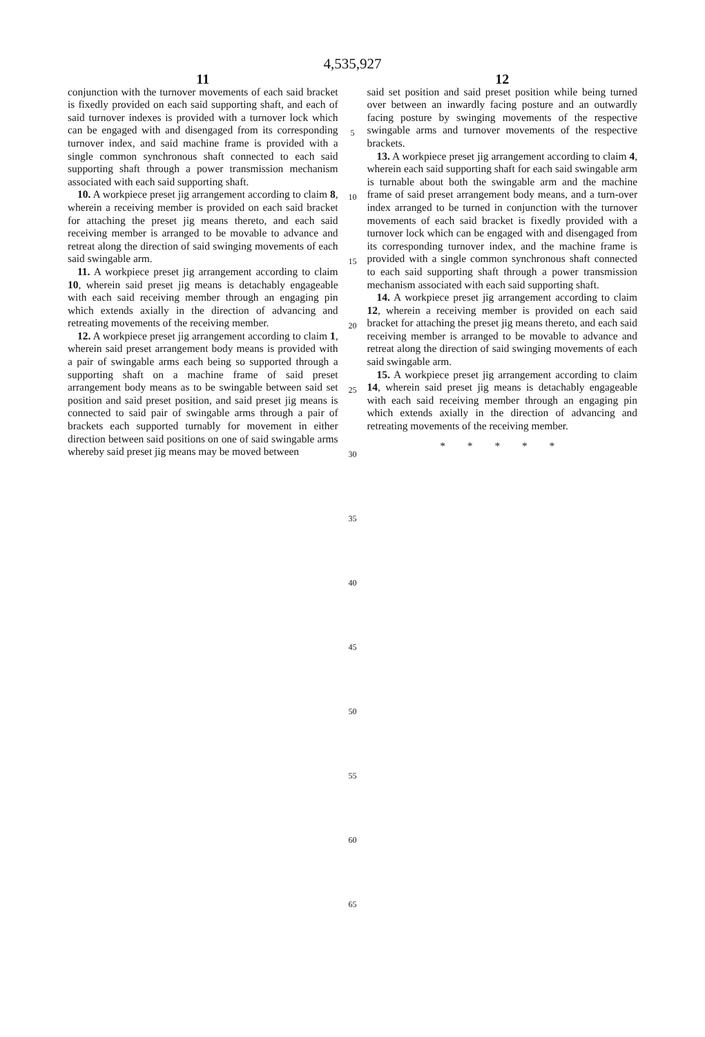4,535,927
11
conjunction with the turnover movements of each said bracket is fixedly provided on each said supporting shaft, and each of said turnover indexes is provided with a turnover lock which can be engaged with and disengaged from its corresponding turnover index, and said machine frame is provided with a single common synchronous shaft connected to each said supporting shaft through a power transmission mechanism associated with each said supporting shaft.
10. A workpiece preset jig arrangement according to claim 8, wherein a receiving member is provided on each said bracket for attaching the preset jig means thereto, and each said receiving member is arranged to be movable to advance and retreat along the direction of said swinging movements of each said swingable arm.
11. A workpiece preset jig arrangement according to claim 10, wherein said preset jig means is detachably engageable with each said receiving member through an engaging pin which extends axially in the direction of advancing and retreating movements of the receiving member.
12. A workpiece preset jig arrangement according to claim 1, wherein said preset arrangement body means is provided with a pair of swingable arms each being so supported through a supporting shaft on a machine frame of said preset arrangement body means as to be swingable between said set position and said preset position, and said preset jig means is connected to said pair of swingable arms through a pair of brackets each supported turnably for movement in either direction between said positions on one of said swingable arms whereby said preset jig means may be moved between
5
10
15
20
25
30
35
40
45
50
55
60
65
12
said set position and said preset position while being turned over between an inwardly facing posture and an outwardly facing posture by swinging movements of the respective swingable arms and turnover movements of the respective brackets.
13. A workpiece preset jig arrangement according to claim 4, wherein each said supporting shaft for each said swingable arm is turnable about both the swingable arm and the machine frame of said preset arrangement body means, and a turn-over index arranged to be turned in conjunction with the turnover movements of each said bracket is fixedly provided with a turnover lock which can be engaged with and disengaged from its corresponding turnover index, and the machine frame is provided with a single common synchronous shaft connected to each said supporting shaft through a power transmission mechanism associated with each said supporting shaft.
14. A workpiece preset jig arrangement according to claim 12, wherein a receiving member is provided on each said bracket for attaching the preset jig means thereto, and each said receiving member is arranged to be movable to advance and retreat along the direction of said swinging movements of each said swingable arm.
15. A workpiece preset jig arrangement according to claim 14, wherein said preset jig means is detachably engageable with each said receiving member through an engaging pin which extends axially in the direction of advancing and retreating movements of the receiving member.
* * * * *